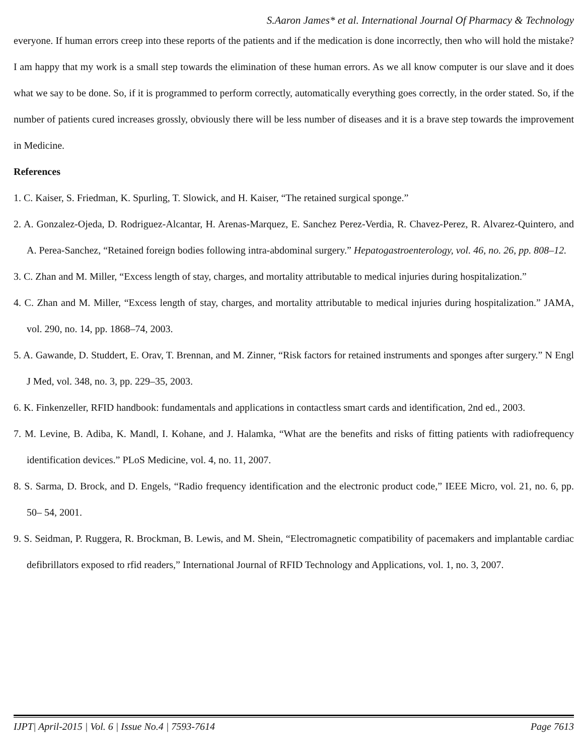S.Aaron James* et al. International Journal Of Pharmacy & Technology
everyone. If human errors creep into these reports of the patients and if the medication is done incorrectly, then who will hold the mistake? I am happy that my work is a small step towards the elimination of these human errors. As we all know computer is our slave and it does what we say to be done. So, if it is programmed to perform correctly, automatically everything goes correctly, in the order stated. So, if the number of patients cured increases grossly, obviously there will be less number of diseases and it is a brave step towards the improvement in Medicine.
References
1. C. Kaiser, S. Friedman, K. Spurling, T. Slowick, and H. Kaiser, “The retained surgical sponge.”
2. A. Gonzalez-Ojeda, D. Rodriguez-Alcantar, H. Arenas-Marquez, E. Sanchez Perez-Verdia, R. Chavez-Perez, R. Alvarez-Quintero, and A. Perea-Sanchez, “Retained foreign bodies following intra-abdominal surgery.” Hepatogastroenterology, vol. 46, no. 26, pp. 808–12.
3. C. Zhan and M. Miller, “Excess length of stay, charges, and mortality attributable to medical injuries during hospitalization.”
4. C. Zhan and M. Miller, “Excess length of stay, charges, and mortality attributable to medical injuries during hospitalization.” JAMA, vol. 290, no. 14, pp. 1868–74, 2003.
5. A. Gawande, D. Studdert, E. Orav, T. Brennan, and M. Zinner, “Risk factors for retained instruments and sponges after surgery.” N Engl J Med, vol. 348, no. 3, pp. 229–35, 2003.
6. K. Finkenzeller, RFID handbook: fundamentals and applications in contactless smart cards and identification, 2nd ed., 2003.
7. M. Levine, B. Adiba, K. Mandl, I. Kohane, and J. Halamka, “What are the benefits and risks of fitting patients with radiofrequency identification devices.” PLoS Medicine, vol. 4, no. 11, 2007.
8. S. Sarma, D. Brock, and D. Engels, “Radio frequency identification and the electronic product code,” IEEE Micro, vol. 21, no. 6, pp. 50– 54, 2001.
9. S. Seidman, P. Ruggera, R. Brockman, B. Lewis, and M. Shein, “Electromagnetic compatibility of pacemakers and implantable cardiac defibrillators exposed to rfid readers,” International Journal of RFID Technology and Applications, vol. 1, no. 3, 2007.
IJPT| April-2015 | Vol. 6 | Issue No.4 | 7593-7614 Page 7613